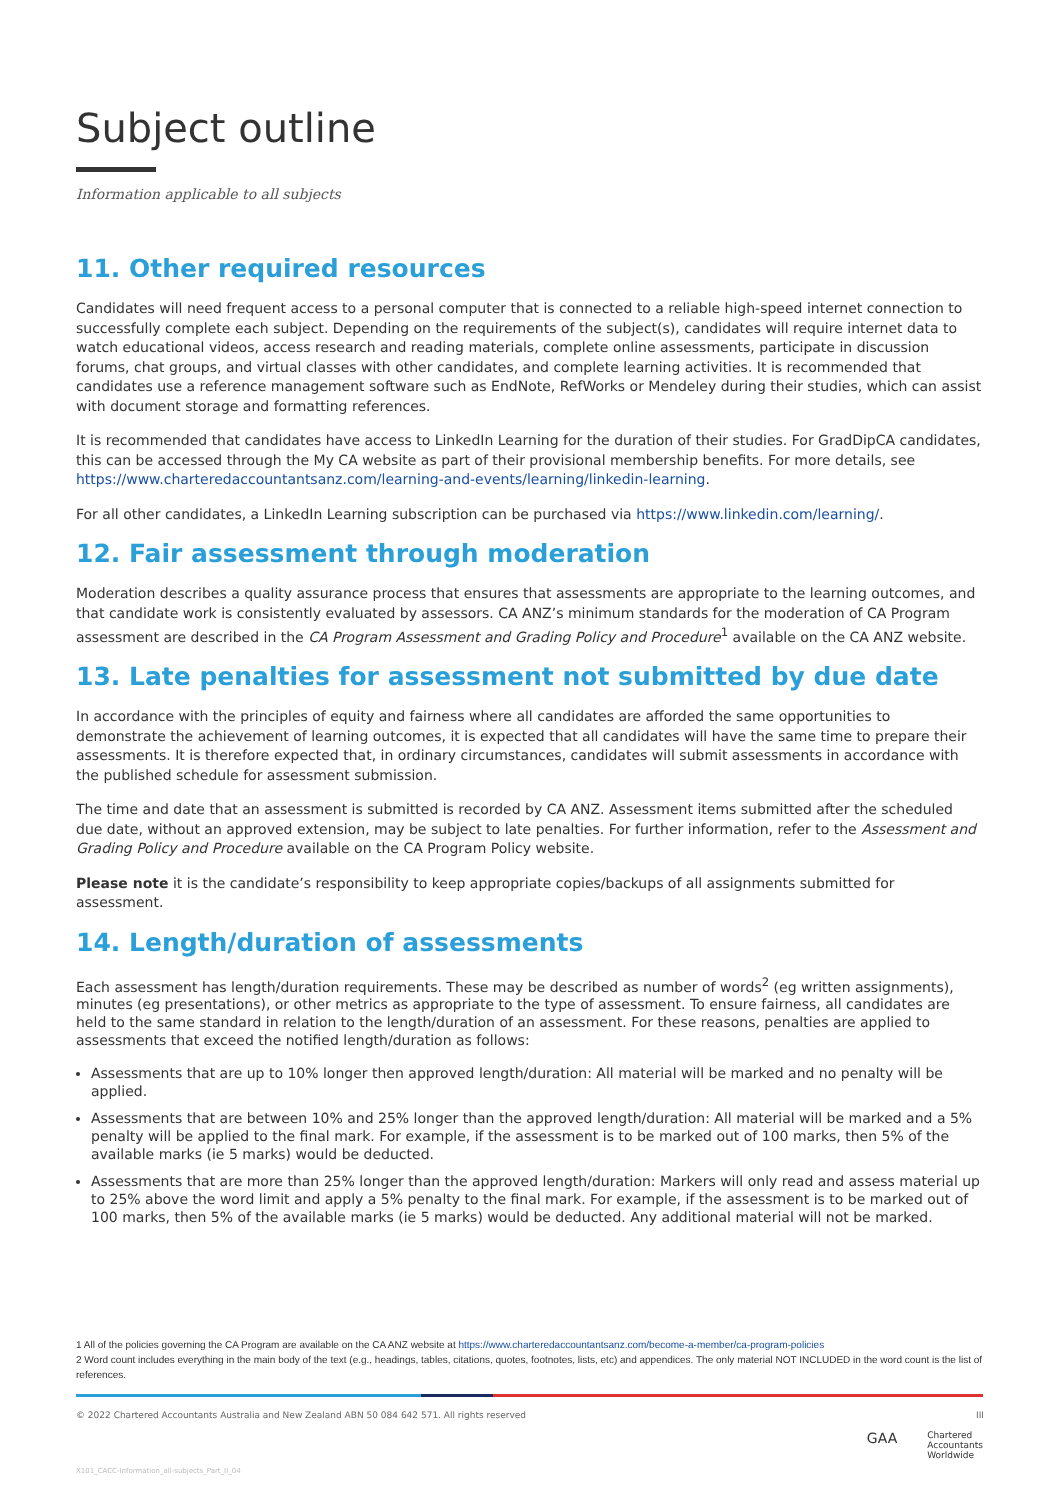Subject outline
Information applicable to all subjects
11. Other required resources
Candidates will need frequent access to a personal computer that is connected to a reliable high-speed internet connection to successfully complete each subject. Depending on the requirements of the subject(s), candidates will require internet data to watch educational videos, access research and reading materials, complete online assessments, participate in discussion forums, chat groups, and virtual classes with other candidates, and complete learning activities. It is recommended that candidates use a reference management software such as EndNote, RefWorks or Mendeley during their studies, which can assist with document storage and formatting references.
It is recommended that candidates have access to LinkedIn Learning for the duration of their studies. For GradDipCA candidates, this can be accessed through the My CA website as part of their provisional membership benefits. For more details, see https://www.charteredaccountantsanz.com/learning-and-events/learning/linkedin-learning.
For all other candidates, a LinkedIn Learning subscription can be purchased via https://www.linkedin.com/learning/.
12. Fair assessment through moderation
Moderation describes a quality assurance process that ensures that assessments are appropriate to the learning outcomes, and that candidate work is consistently evaluated by assessors. CA ANZ’s minimum standards for the moderation of CA Program assessment are described in the CA Program Assessment and Grading Policy and Procedure<sup>1</sup> available on the CA ANZ website.
13. Late penalties for assessment not submitted by due date
In accordance with the principles of equity and fairness where all candidates are afforded the same opportunities to demonstrate the achievement of learning outcomes, it is expected that all candidates will have the same time to prepare their assessments. It is therefore expected that, in ordinary circumstances, candidates will submit assessments in accordance with the published schedule for assessment submission.
The time and date that an assessment is submitted is recorded by CA ANZ. Assessment items submitted after the scheduled due date, without an approved extension, may be subject to late penalties. For further information, refer to the Assessment and Grading Policy and Procedure available on the CA Program Policy website.
Please note it is the candidate’s responsibility to keep appropriate copies/backups of all assignments submitted for assessment.
14. Length/duration of assessments
Each assessment has length/duration requirements. These may be described as number of words<sup>2</sup> (eg written assignments), minutes (eg presentations), or other metrics as appropriate to the type of assessment. To ensure fairness, all candidates are held to the same standard in relation to the length/duration of an assessment. For these reasons, penalties are applied to assessments that exceed the notified length/duration as follows:
Assessments that are up to 10% longer then approved length/duration: All material will be marked and no penalty will be applied.
Assessments that are between 10% and 25% longer than the approved length/duration: All material will be marked and a 5% penalty will be applied to the final mark. For example, if the assessment is to be marked out of 100 marks, then 5% of the available marks (ie 5 marks) would be deducted.
Assessments that are more than 25% longer than the approved length/duration: Markers will only read and assess material up to 25% above the word limit and apply a 5% penalty to the final mark. For example, if the assessment is to be marked out of 100 marks, then 5% of the available marks (ie 5 marks) would be deducted. Any additional material will not be marked.
1 All of the policies governing the CA Program are available on the CA ANZ website at https://www.charteredaccountantsanz.com/become-a-member/ca-program-policies
2 Word count includes everything in the main body of the text (e.g., headings, tables, citations, quotes, footnotes, lists, etc) and appendices. The only material NOT INCLUDED in the word count is the list of references.
© 2022 Chartered Accountants Australia and New Zealand ABN 50 084 642 571. All rights reserved III
GAA Chartered
Accountants
Worldwide
X101_CACC-Information_all-subjects_Part_II_04